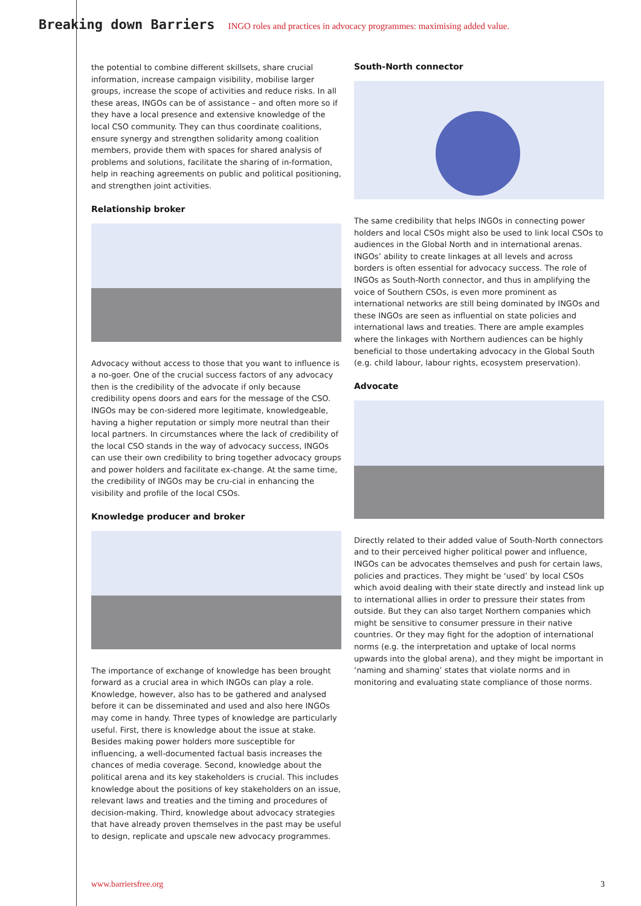Breaking down Barriers INGO roles and practices in advocacy programmes: maximising added value.
the potential to combine different skillsets, share crucial information, increase campaign visibility, mobilise larger groups, increase the scope of activities and reduce risks. In all these areas, INGOs can be of assistance – and often more so if they have a local presence and extensive knowledge of the local CSO community. They can thus coordinate coalitions, ensure synergy and strengthen solidarity among coalition members, provide them with spaces for shared analysis of problems and solutions, facilitate the sharing of in-formation, help in reaching agreements on public and political positioning, and strengthen joint activities.
Relationship broker
Advocacy without access to those that you want to influence is a no-goer. One of the crucial success factors of any advocacy then is the credibility of the advocate if only because credibility opens doors and ears for the message of the CSO. INGOs may be con-sidered more legitimate, knowledgeable, having a higher reputation or simply more neutral than their local partners. In circumstances where the lack of credibility of the local CSO stands in the way of advocacy success, INGOs can use their own credibility to bring together advocacy groups and power holders and facilitate ex-change. At the same time, the credibility of INGOs may be cru-cial in enhancing the visibility and profile of the local CSOs.
Knowledge producer and broker
The importance of exchange of knowledge has been brought forward as a crucial area in which INGOs can play a role. Knowledge, however, also has to be gathered and analysed before it can be disseminated and used and also here INGOs may come in handy. Three types of knowledge are particularly useful. First, there is knowledge about the issue at stake. Besides making power holders more susceptible for influencing, a well-documented factual basis increases the chances of media coverage. Second, knowledge about the political arena and its key stakeholders is crucial. This includes knowledge about the positions of key stakeholders on an issue, relevant laws and treaties and the timing and procedures of decision-making. Third, knowledge about advocacy strategies that have already proven themselves in the past may be useful to design, replicate and upscale new advocacy programmes.
South-North connector
The same credibility that helps INGOs in connecting power holders and local CSOs might also be used to link local CSOs to audiences in the Global North and in international arenas. INGOs’ ability to create linkages at all levels and across borders is often essential for advocacy success. The role of INGOs as South-North connector, and thus in amplifying the voice of Southern CSOs, is even more prominent as international networks are still being dominated by INGOs and these INGOs are seen as influential on state policies and international laws and treaties. There are ample examples where the linkages with Northern audiences can be highly beneficial to those undertaking advocacy in the Global South (e.g. child labour, labour rights, ecosystem preservation).
Advocate
Directly related to their added value of South-North connectors and to their perceived higher political power and influence, INGOs can be advocates themselves and push for certain laws, policies and practices. They might be ‘used’ by local CSOs which avoid dealing with their state directly and instead link up to international allies in order to pressure their states from outside. But they can also target Northern companies which might be sensitive to consumer pressure in their native countries. Or they may fight for the adoption of international norms (e.g. the interpretation and uptake of local norms upwards into the global arena), and they might be important in ‘naming and shaming’ states that violate norms and in monitoring and evaluating state compliance of those norms.
www.barriersfree.org 3